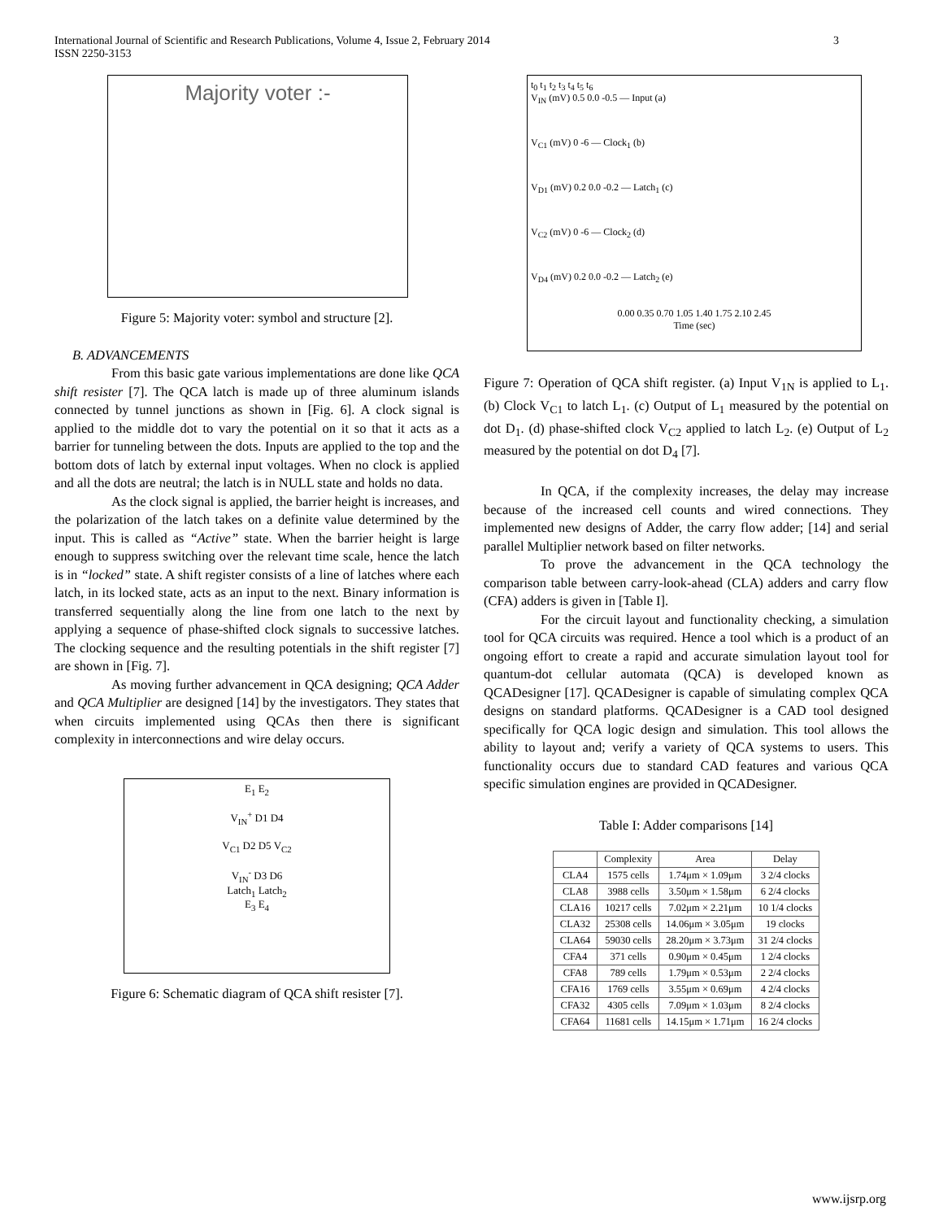International Journal of Scientific and Research Publications, Volume 4, Issue 2, February 2014
ISSN 2250-3153
3
Majority voter :-
Figure 5: Majority voter: symbol and structure [2].
B. ADVANCEMENTS
From this basic gate various implementations are done like QCA shift resister [7]. The QCA latch is made up of three aluminum islands connected by tunnel junctions as shown in [Fig. 6]. A clock signal is applied to the middle dot to vary the potential on it so that it acts as a barrier for tunneling between the dots. Inputs are applied to the top and the bottom dots of latch by external input voltages. When no clock is applied and all the dots are neutral; the latch is in NULL state and holds no data.
As the clock signal is applied, the barrier height is increases, and the polarization of the latch takes on a definite value determined by the input. This is called as “Active” state. When the barrier height is large enough to suppress switching over the relevant time scale, hence the latch is in “locked” state. A shift register consists of a line of latches where each latch, in its locked state, acts as an input to the next. Binary information is transferred sequentially along the line from one latch to the next by applying a sequence of phase-shifted clock signals to successive latches. The clocking sequence and the resulting potentials in the shift register [7] are shown in [Fig. 7].
As moving further advancement in QCA designing; QCA Adder and QCA Multiplier are designed [14] by the investigators. They states that when circuits implemented using QCAs then there is significant complexity in interconnections and wire delay occurs.
E<sub>1</sub> E<sub>2</sub>
V<sub>IN</sub><sup>+</sup> D1 D4
V<sub>C1</sub> D2 D5 V<sub>C2</sub>
V<sub>IN</sub><sup>-</sup> D3 D6
Latch<sub>1</sub> Latch<sub>2</sub>
E<sub>3</sub> E<sub>4</sub>
Figure 6: Schematic diagram of QCA shift resister [7].
t<sub>0</sub> t<sub>1</sub> t<sub>2</sub> t<sub>3</sub> t<sub>4</sub> t<sub>5</sub> t<sub>6</sub>
V<sub>IN</sub> (mV) 0.5 0.0 -0.5 — Input (a)
V<sub>C1</sub> (mV) 0 -6 — Clock<sub>1</sub> (b)
V<sub>D1</sub> (mV) 0.2 0.0 -0.2 — Latch<sub>1</sub> (c)
V<sub>C2</sub> (mV) 0 -6 — Clock<sub>2</sub> (d)
V<sub>D4</sub> (mV) 0.2 0.0 -0.2 — Latch<sub>2</sub> (e)
0.00 0.35 0.70 1.05 1.40 1.75 2.10 2.45
Time (sec)
Figure 7: Operation of QCA shift register. (a) Input V<sub>1N</sub> is applied to L<sub>1</sub>. (b) Clock V<sub>C1</sub> to latch L<sub>1</sub>. (c) Output of L<sub>1</sub> measured by the potential on dot D<sub>1</sub>. (d) phase-shifted clock V<sub>C2</sub> applied to latch L<sub>2</sub>. (e) Output of L<sub>2</sub> measured by the potential on dot D<sub>4</sub> [7].
In QCA, if the complexity increases, the delay may increase because of the increased cell counts and wired connections. They implemented new designs of Adder, the carry flow adder; [14] and serial parallel Multiplier network based on filter networks.
To prove the advancement in the QCA technology the comparison table between carry-look-ahead (CLA) adders and carry flow (CFA) adders is given in [Table I].
For the circuit layout and functionality checking, a simulation tool for QCA circuits was required. Hence a tool which is a product of an ongoing effort to create a rapid and accurate simulation layout tool for quantum-dot cellular automata (QCA) is developed known as QCADesigner [17]. QCADesigner is capable of simulating complex QCA designs on standard platforms. QCADesigner is a CAD tool designed specifically for QCA logic design and simulation. This tool allows the ability to layout and; verify a variety of QCA systems to users. This functionality occurs due to standard CAD features and various QCA specific simulation engines are provided in QCADesigner.
Table I: Adder comparisons [14]
| | Complexity | Area | Delay |
| --- | --- | --- | --- |
| CLA4 | 1575 cells | 1.74μm × 1.09μm | 3 2/4 clocks |
| CLA8 | 3988 cells | 3.50μm × 1.58μm | 6 2/4 clocks |
| CLA16 | 10217 cells | 7.02μm × 2.21μm | 10 1/4 clocks |
| CLA32 | 25308 cells | 14.06μm × 3.05μm | 19 clocks |
| CLA64 | 59030 cells | 28.20μm × 3.73μm | 31 2/4 clocks |
| CFA4 | 371 cells | 0.90μm × 0.45μm | 1 2/4 clocks |
| CFA8 | 789 cells | 1.79μm × 0.53μm | 2 2/4 clocks |
| CFA16 | 1769 cells | 3.55μm × 0.69μm | 4 2/4 clocks |
| CFA32 | 4305 cells | 7.09μm × 1.03μm | 8 2/4 clocks |
| CFA64 | 11681 cells | 14.15μm × 1.71μm | 16 2/4 clocks |
www.ijsrp.org